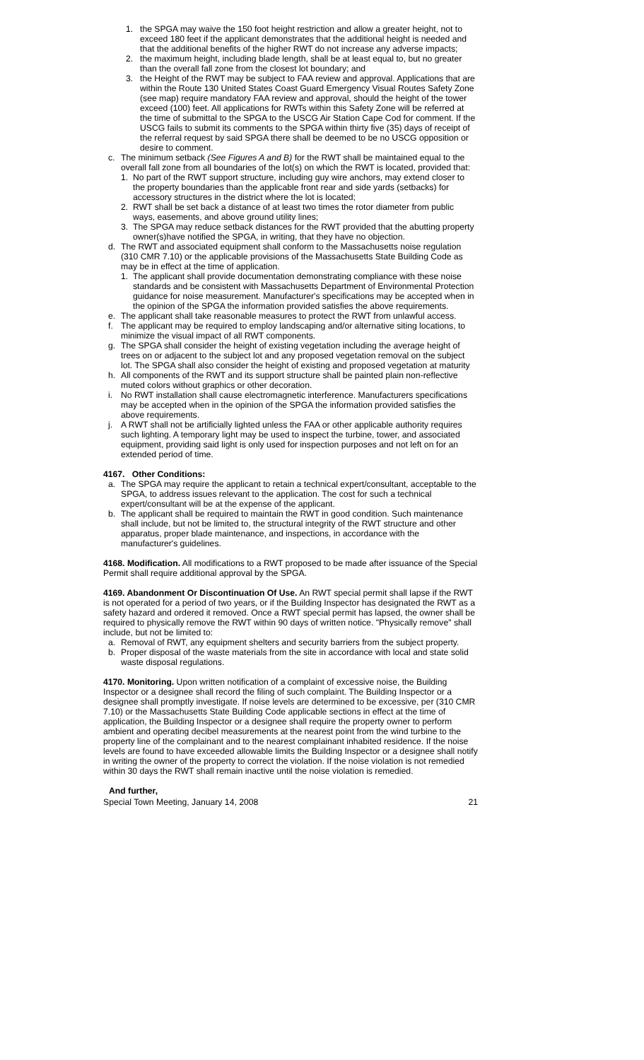1. the SPGA may waive the 150 foot height restriction and allow a greater height, not to exceed 180 feet if the applicant demonstrates that the additional height is needed and that the additional benefits of the higher RWT do not increase any adverse impacts;
2. the maximum height, including blade length, shall be at least equal to, but no greater than the overall fall zone from the closest lot boundary; and
3. the Height of the RWT may be subject to FAA review and approval. Applications that are within the Route 130 United States Coast Guard Emergency Visual Routes Safety Zone (see map) require mandatory FAA review and approval, should the height of the tower exceed (100) feet. All applications for RWTs within this Safety Zone will be referred at the time of submittal to the SPGA to the USCG Air Station Cape Cod for comment. If the USCG fails to submit its comments to the SPGA within thirty five (35) days of receipt of the referral request by said SPGA there shall be deemed to be no USCG opposition or desire to comment.
c. The minimum setback (See Figures A and B) for the RWT shall be maintained equal to the overall fall zone from all boundaries of the lot(s) on which the RWT is located, provided that:
1. No part of the RWT support structure, including guy wire anchors, may extend closer to the property boundaries than the applicable front rear and side yards (setbacks) for accessory structures in the district where the lot is located;
2. RWT shall be set back a distance of at least two times the rotor diameter from public ways, easements, and above ground utility lines;
3. The SPGA may reduce setback distances for the RWT provided that the abutting property owner(s)have notified the SPGA, in writing, that they have no objection.
d. The RWT and associated equipment shall conform to the Massachusetts noise regulation (310 CMR 7.10) or the applicable provisions of the Massachusetts State Building Code as may be in effect at the time of application.
1. The applicant shall provide documentation demonstrating compliance with these noise standards and be consistent with Massachusetts Department of Environmental Protection guidance for noise measurement. Manufacturer's specifications may be accepted when in the opinion of the SPGA the information provided satisfies the above requirements.
e. The applicant shall take reasonable measures to protect the RWT from unlawful access.
f. The applicant may be required to employ landscaping and/or alternative siting locations, to minimize the visual impact of all RWT components.
g. The SPGA shall consider the height of existing vegetation including the average height of trees on or adjacent to the subject lot and any proposed vegetation removal on the subject lot. The SPGA shall also consider the height of existing and proposed vegetation at maturity
h. All components of the RWT and its support structure shall be painted plain non-reflective muted colors without graphics or other decoration.
i. No RWT installation shall cause electromagnetic interference. Manufacturers specifications may be accepted when in the opinion of the SPGA the information provided satisfies the above requirements.
j. A RWT shall not be artificially lighted unless the FAA or other applicable authority requires such lighting. A temporary light may be used to inspect the turbine, tower, and associated equipment, providing said light is only used for inspection purposes and not left on for an extended period of time.
4167. Other Conditions:
a. The SPGA may require the applicant to retain a technical expert/consultant, acceptable to the SPGA, to address issues relevant to the application. The cost for such a technical expert/consultant will be at the expense of the applicant.
b. The applicant shall be required to maintain the RWT in good condition. Such maintenance shall include, but not be limited to, the structural integrity of the RWT structure and other apparatus, proper blade maintenance, and inspections, in accordance with the manufacturer's guidelines.
4168. Modification. All modifications to a RWT proposed to be made after issuance of the Special Permit shall require additional approval by the SPGA.
4169. Abandonment Or Discontinuation Of Use. An RWT special permit shall lapse if the RWT is not operated for a period of two years, or if the Building Inspector has designated the RWT as a safety hazard and ordered it removed. Once a RWT special permit has lapsed, the owner shall be required to physically remove the RWT within 90 days of written notice. "Physically remove" shall include, but not be limited to:
a. Removal of RWT, any equipment shelters and security barriers from the subject property.
b. Proper disposal of the waste materials from the site in accordance with local and state solid waste disposal regulations.
4170. Monitoring. Upon written notification of a complaint of excessive noise, the Building Inspector or a designee shall record the filing of such complaint. The Building Inspector or a designee shall promptly investigate. If noise levels are determined to be excessive, per (310 CMR 7.10) or the Massachusetts State Building Code applicable sections in effect at the time of application, the Building Inspector or a designee shall require the property owner to perform ambient and operating decibel measurements at the nearest point from the wind turbine to the property line of the complainant and to the nearest complainant inhabited residence. If the noise levels are found to have exceeded allowable limits the Building Inspector or a designee shall notify in writing the owner of the property to correct the violation. If the noise violation is not remedied within 30 days the RWT shall remain inactive until the noise violation is remedied.
And further,
Special Town Meeting, January 14, 2008 21